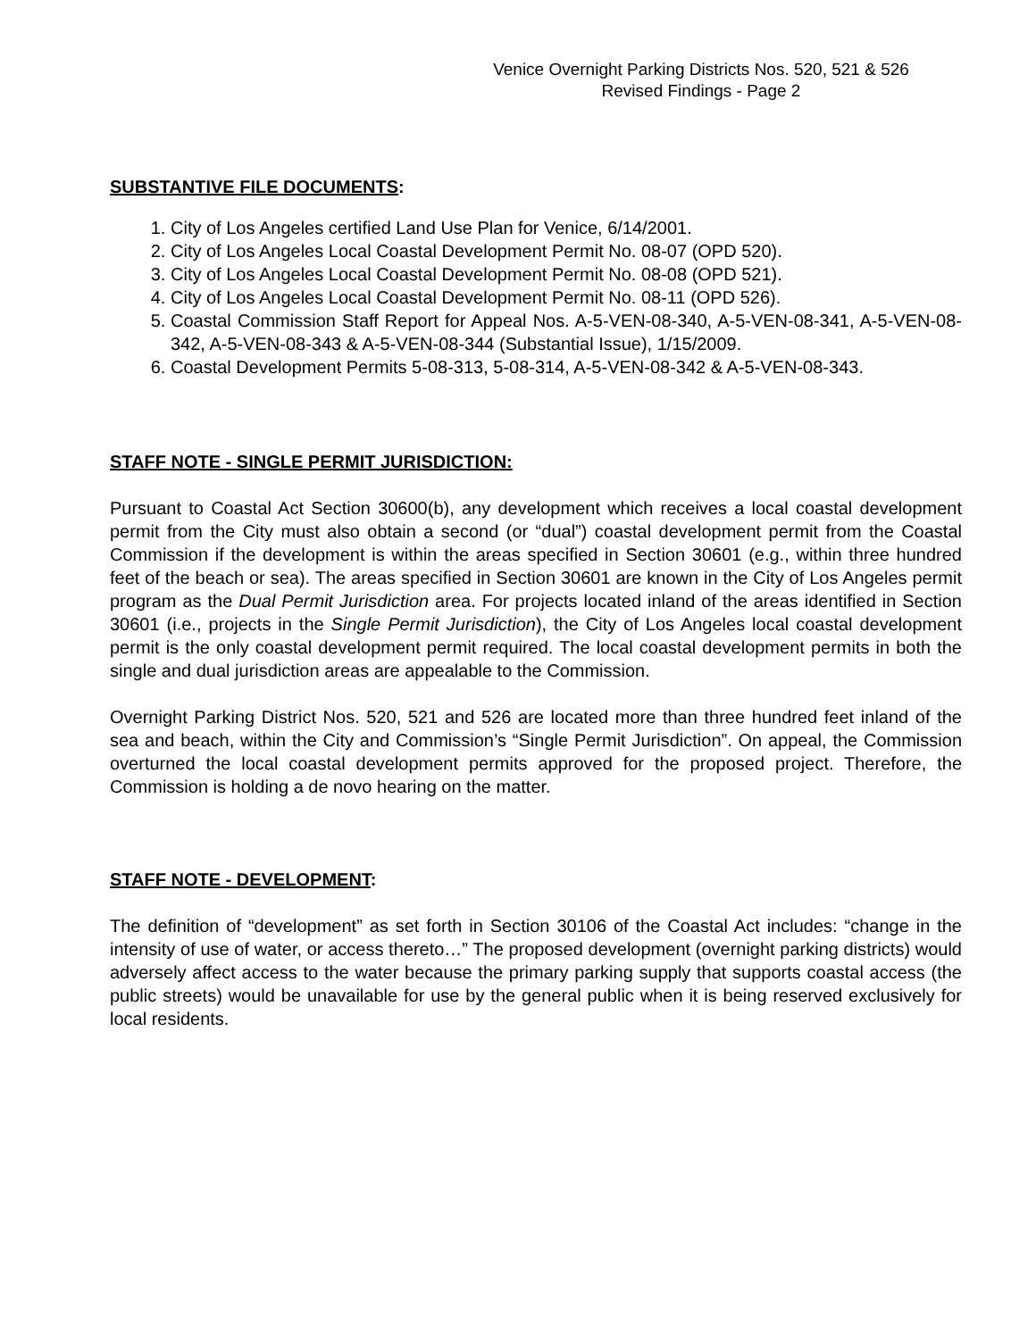Venice Overnight Parking Districts Nos. 520, 521 & 526
Revised Findings - Page 2
SUBSTANTIVE FILE DOCUMENTS:
1. City of Los Angeles certified Land Use Plan for Venice, 6/14/2001.
2. City of Los Angeles Local Coastal Development Permit No. 08-07 (OPD 520).
3. City of Los Angeles Local Coastal Development Permit No. 08-08 (OPD 521).
4. City of Los Angeles Local Coastal Development Permit No. 08-11 (OPD 526).
5. Coastal Commission Staff Report for Appeal Nos. A-5-VEN-08-340, A-5-VEN-08-341, A-5-VEN-08-342, A-5-VEN-08-343 & A-5-VEN-08-344 (Substantial Issue), 1/15/2009.
6. Coastal Development Permits 5-08-313, 5-08-314, A-5-VEN-08-342 & A-5-VEN-08-343.
STAFF NOTE - SINGLE PERMIT JURISDICTION:
Pursuant to Coastal Act Section 30600(b), any development which receives a local coastal development permit from the City must also obtain a second (or “dual”) coastal development permit from the Coastal Commission if the development is within the areas specified in Section 30601 (e.g., within three hundred feet of the beach or sea). The areas specified in Section 30601 are known in the City of Los Angeles permit program as the Dual Permit Jurisdiction area. For projects located inland of the areas identified in Section 30601 (i.e., projects in the Single Permit Jurisdiction), the City of Los Angeles local coastal development permit is the only coastal development permit required. The local coastal development permits in both the single and dual jurisdiction areas are appealable to the Commission.
Overnight Parking District Nos. 520, 521 and 526 are located more than three hundred feet inland of the sea and beach, within the City and Commission’s “Single Permit Jurisdiction”. On appeal, the Commission overturned the local coastal development permits approved for the proposed project. Therefore, the Commission is holding a de novo hearing on the matter.
STAFF NOTE - DEVELOPMENT:
The definition of “development” as set forth in Section 30106 of the Coastal Act includes: “change in the intensity of use of water, or access thereto…” The proposed development (overnight parking districts) would adversely affect access to the water because the primary parking supply that supports coastal access (the public streets) would be unavailable for use by the general public when it is being reserved exclusively for local residents.